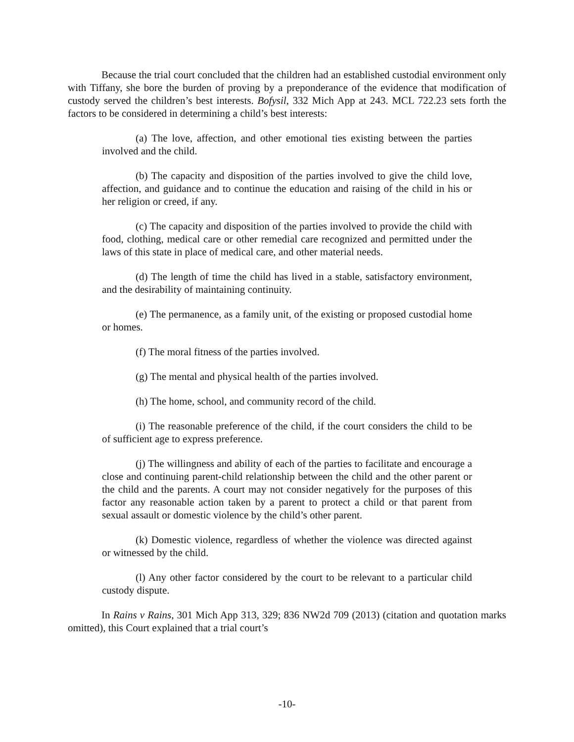Because the trial court concluded that the children had an established custodial environment only with Tiffany, she bore the burden of proving by a preponderance of the evidence that modification of custody served the children’s best interests. Bofysil, 332 Mich App at 243. MCL 722.23 sets forth the factors to be considered in determining a child’s best interests:
(a) The love, affection, and other emotional ties existing between the parties involved and the child.
(b) The capacity and disposition of the parties involved to give the child love, affection, and guidance and to continue the education and raising of the child in his or her religion or creed, if any.
(c) The capacity and disposition of the parties involved to provide the child with food, clothing, medical care or other remedial care recognized and permitted under the laws of this state in place of medical care, and other material needs.
(d) The length of time the child has lived in a stable, satisfactory environment, and the desirability of maintaining continuity.
(e) The permanence, as a family unit, of the existing or proposed custodial home or homes.
(f) The moral fitness of the parties involved.
(g) The mental and physical health of the parties involved.
(h) The home, school, and community record of the child.
(i) The reasonable preference of the child, if the court considers the child to be of sufficient age to express preference.
(j) The willingness and ability of each of the parties to facilitate and encourage a close and continuing parent-child relationship between the child and the other parent or the child and the parents. A court may not consider negatively for the purposes of this factor any reasonable action taken by a parent to protect a child or that parent from sexual assault or domestic violence by the child’s other parent.
(k) Domestic violence, regardless of whether the violence was directed against or witnessed by the child.
(l) Any other factor considered by the court to be relevant to a particular child custody dispute.
In Rains v Rains, 301 Mich App 313, 329; 836 NW2d 709 (2013) (citation and quotation marks omitted), this Court explained that a trial court’s
-10-